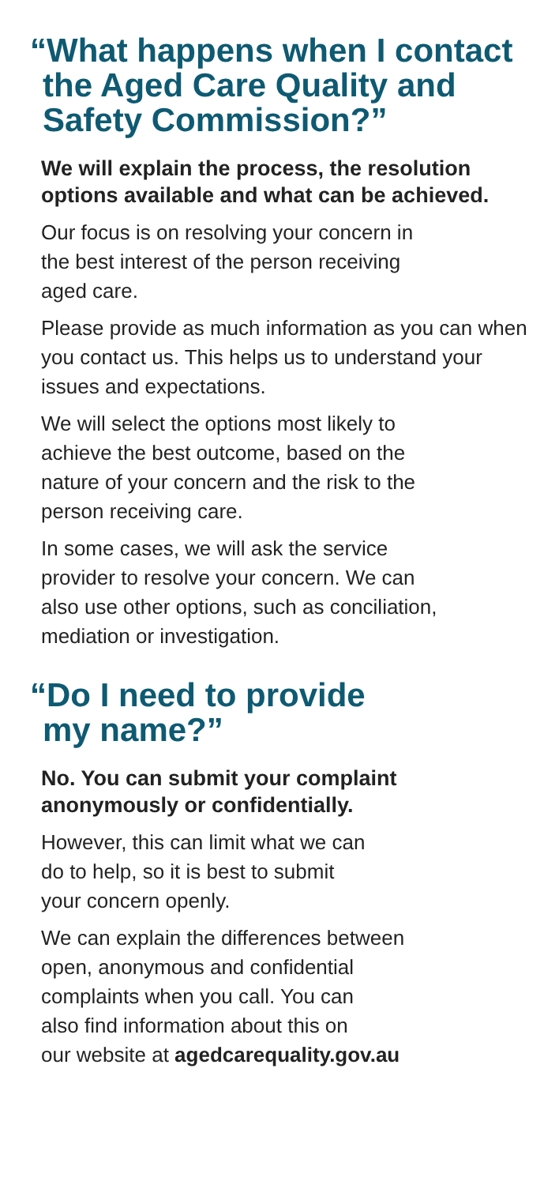“What happens when I contact
the Aged Care Quality and
Safety Commission?”
We will explain the process, the resolution options available and what can be achieved.
Our focus is on resolving your concern in
the best interest of the person receiving
aged care.
Please provide as much information as you can when you contact us. This helps us to understand your issues and expectations.
We will select the options most likely to
achieve the best outcome, based on the
nature of your concern and the risk to the
person receiving care.
In some cases, we will ask the service
provider to resolve your concern. We can
also use other options, such as conciliation,
mediation or investigation.
“Do I need to provide
my name?”
No. You can submit your complaint
anonymously or confidentially.
However, this can limit what we can
do to help, so it is best to submit
your concern openly.
We can explain the differences between
open, anonymous and confidential
complaints when you call. You can
also find information about this on
our website at agedcarequality.gov.au